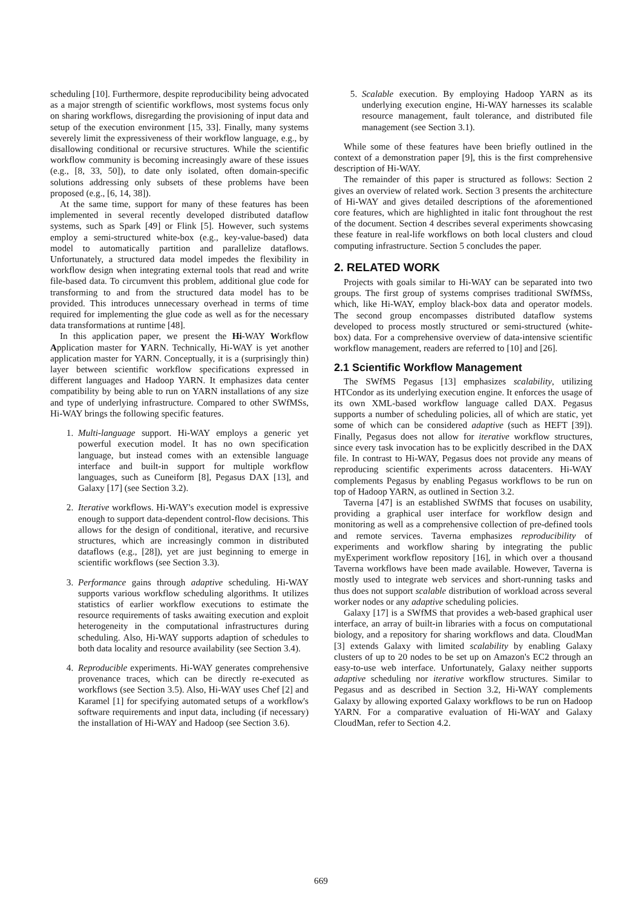scheduling [10]. Furthermore, despite reproducibility being advocated as a major strength of scientific workflows, most systems focus only on sharing workflows, disregarding the provisioning of input data and setup of the execution environment [15, 33]. Finally, many systems severely limit the expressiveness of their workflow language, e.g., by disallowing conditional or recursive structures. While the scientific workflow community is becoming increasingly aware of these issues (e.g., [8, 33, 50]), to date only isolated, often domain-specific solutions addressing only subsets of these problems have been proposed (e.g., [6, 14, 38]).
At the same time, support for many of these features has been implemented in several recently developed distributed dataflow systems, such as Spark [49] or Flink [5]. However, such systems employ a semi-structured white-box (e.g., key-value-based) data model to automatically partition and parallelize dataflows. Unfortunately, a structured data model impedes the flexibility in workflow design when integrating external tools that read and write file-based data. To circumvent this problem, additional glue code for transforming to and from the structured data model has to be provided. This introduces unnecessary overhead in terms of time required for implementing the glue code as well as for the necessary data transformations at runtime [48].
In this application paper, we present the Hi-WAY Workflow Application master for YARN. Technically, Hi-WAY is yet another application master for YARN. Conceptually, it is a (surprisingly thin) layer between scientific workflow specifications expressed in different languages and Hadoop YARN. It emphasizes data center compatibility by being able to run on YARN installations of any size and type of underlying infrastructure. Compared to other SWfMSs, Hi-WAY brings the following specific features.
1. Multi-language support. Hi-WAY employs a generic yet powerful execution model. It has no own specification language, but instead comes with an extensible language interface and built-in support for multiple workflow languages, such as Cuneiform [8], Pegasus DAX [13], and Galaxy [17] (see Section 3.2).
2. Iterative workflows. Hi-WAY's execution model is expressive enough to support data-dependent control-flow decisions. This allows for the design of conditional, iterative, and recursive structures, which are increasingly common in distributed dataflows (e.g., [28]), yet are just beginning to emerge in scientific workflows (see Section 3.3).
3. Performance gains through adaptive scheduling. Hi-WAY supports various workflow scheduling algorithms. It utilizes statistics of earlier workflow executions to estimate the resource requirements of tasks awaiting execution and exploit heterogeneity in the computational infrastructures during scheduling. Also, Hi-WAY supports adaption of schedules to both data locality and resource availability (see Section 3.4).
4. Reproducible experiments. Hi-WAY generates comprehensive provenance traces, which can be directly re-executed as workflows (see Section 3.5). Also, Hi-WAY uses Chef [2] and Karamel [1] for specifying automated setups of a workflow's software requirements and input data, including (if necessary) the installation of Hi-WAY and Hadoop (see Section 3.6).
5. Scalable execution. By employing Hadoop YARN as its underlying execution engine, Hi-WAY harnesses its scalable resource management, fault tolerance, and distributed file management (see Section 3.1).
While some of these features have been briefly outlined in the context of a demonstration paper [9], this is the first comprehensive description of Hi-WAY.
The remainder of this paper is structured as follows: Section 2 gives an overview of related work. Section 3 presents the architecture of Hi-WAY and gives detailed descriptions of the aforementioned core features, which are highlighted in italic font throughout the rest of the document. Section 4 describes several experiments showcasing these feature in real-life workflows on both local clusters and cloud computing infrastructure. Section 5 concludes the paper.
2. RELATED WORK
Projects with goals similar to Hi-WAY can be separated into two groups. The first group of systems comprises traditional SWfMSs, which, like Hi-WAY, employ black-box data and operator models. The second group encompasses distributed dataflow systems developed to process mostly structured or semi-structured (white-box) data. For a comprehensive overview of data-intensive scientific workflow management, readers are referred to [10] and [26].
2.1 Scientific Workflow Management
The SWfMS Pegasus [13] emphasizes scalability, utilizing HTCondor as its underlying execution engine. It enforces the usage of its own XML-based workflow language called DAX. Pegasus supports a number of scheduling policies, all of which are static, yet some of which can be considered adaptive (such as HEFT [39]). Finally, Pegasus does not allow for iterative workflow structures, since every task invocation has to be explicitly described in the DAX file. In contrast to Hi-WAY, Pegasus does not provide any means of reproducing scientific experiments across datacenters. Hi-WAY complements Pegasus by enabling Pegasus workflows to be run on top of Hadoop YARN, as outlined in Section 3.2.
Taverna [47] is an established SWfMS that focuses on usability, providing a graphical user interface for workflow design and monitoring as well as a comprehensive collection of pre-defined tools and remote services. Taverna emphasizes reproducibility of experiments and workflow sharing by integrating the public myExperiment workflow repository [16], in which over a thousand Taverna workflows have been made available. However, Taverna is mostly used to integrate web services and short-running tasks and thus does not support scalable distribution of workload across several worker nodes or any adaptive scheduling policies.
Galaxy [17] is a SWfMS that provides a web-based graphical user interface, an array of built-in libraries with a focus on computational biology, and a repository for sharing workflows and data. CloudMan [3] extends Galaxy with limited scalability by enabling Galaxy clusters of up to 20 nodes to be set up on Amazon's EC2 through an easy-to-use web interface. Unfortunately, Galaxy neither supports adaptive scheduling nor iterative workflow structures. Similar to Pegasus and as described in Section 3.2, Hi-WAY complements Galaxy by allowing exported Galaxy workflows to be run on Hadoop YARN. For a comparative evaluation of Hi-WAY and Galaxy CloudMan, refer to Section 4.2.
669